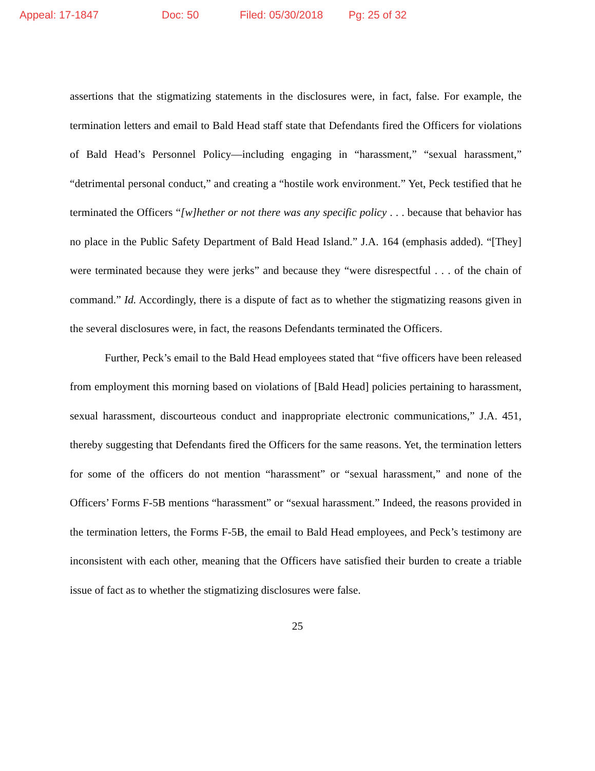Appeal: 17-1847 Doc: 50 Filed: 05/30/2018 Pg: 25 of 32
assertions that the stigmatizing statements in the disclosures were, in fact, false. For example, the termination letters and email to Bald Head staff state that Defendants fired the Officers for violations of Bald Head’s Personnel Policy—including engaging in “harassment,” “sexual harassment,” “detrimental personal conduct,” and creating a “hostile work environment.” Yet, Peck testified that he terminated the Officers “[w]hether or not there was any specific policy . . . because that behavior has no place in the Public Safety Department of Bald Head Island.” J.A. 164 (emphasis added). “[They] were terminated because they were jerks” and because they “were disrespectful . . . of the chain of command.” Id. Accordingly, there is a dispute of fact as to whether the stigmatizing reasons given in the several disclosures were, in fact, the reasons Defendants terminated the Officers.
Further, Peck’s email to the Bald Head employees stated that “five officers have been released from employment this morning based on violations of [Bald Head] policies pertaining to harassment, sexual harassment, discourteous conduct and inappropriate electronic communications,” J.A. 451, thereby suggesting that Defendants fired the Officers for the same reasons. Yet, the termination letters for some of the officers do not mention “harassment” or “sexual harassment,” and none of the Officers’ Forms F-5B mentions “harassment” or “sexual harassment.” Indeed, the reasons provided in the termination letters, the Forms F-5B, the email to Bald Head employees, and Peck’s testimony are inconsistent with each other, meaning that the Officers have satisfied their burden to create a triable issue of fact as to whether the stigmatizing disclosures were false.
25